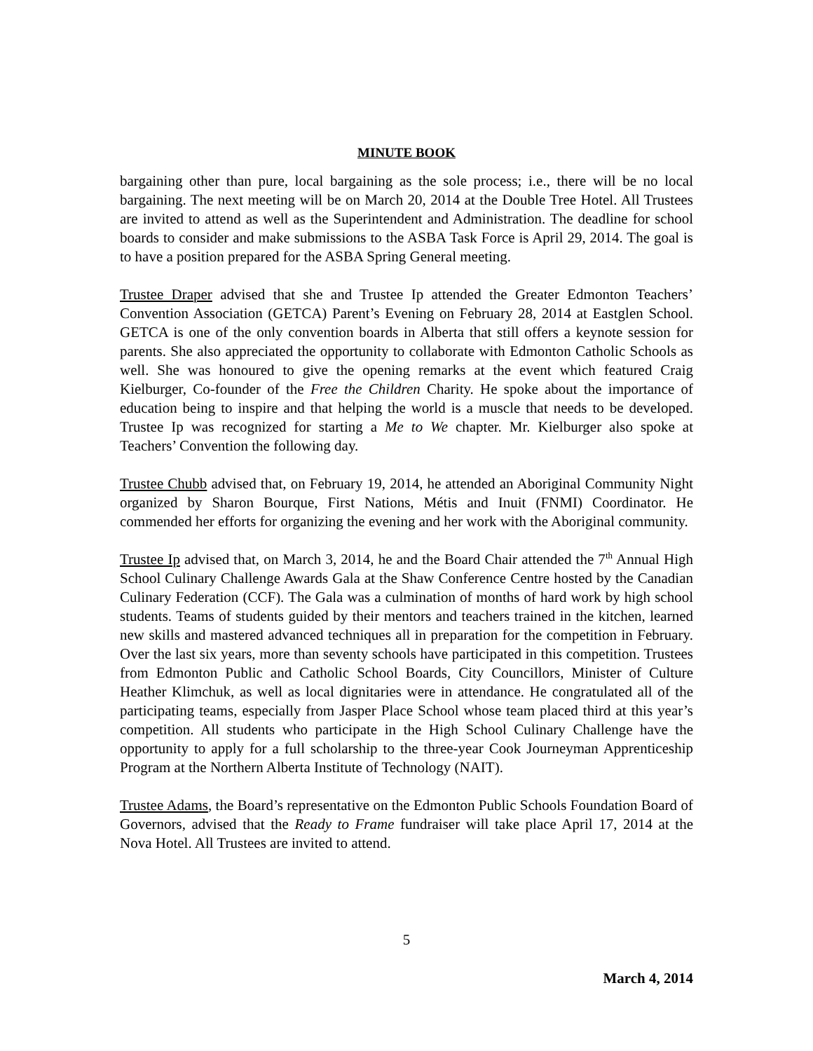MINUTE BOOK
bargaining other than pure, local bargaining as the sole process; i.e., there will be no local bargaining. The next meeting will be on March 20, 2014 at the Double Tree Hotel. All Trustees are invited to attend as well as the Superintendent and Administration. The deadline for school boards to consider and make submissions to the ASBA Task Force is April 29, 2014. The goal is to have a position prepared for the ASBA Spring General meeting.
Trustee Draper advised that she and Trustee Ip attended the Greater Edmonton Teachers’ Convention Association (GETCA) Parent’s Evening on February 28, 2014 at Eastglen School. GETCA is one of the only convention boards in Alberta that still offers a keynote session for parents. She also appreciated the opportunity to collaborate with Edmonton Catholic Schools as well. She was honoured to give the opening remarks at the event which featured Craig Kielburger, Co-founder of the Free the Children Charity. He spoke about the importance of education being to inspire and that helping the world is a muscle that needs to be developed. Trustee Ip was recognized for starting a Me to We chapter. Mr. Kielburger also spoke at Teachers’ Convention the following day.
Trustee Chubb advised that, on February 19, 2014, he attended an Aboriginal Community Night organized by Sharon Bourque, First Nations, Métis and Inuit (FNMI) Coordinator. He commended her efforts for organizing the evening and her work with the Aboriginal community.
Trustee Ip advised that, on March 3, 2014, he and the Board Chair attended the 7<sup>th</sup> Annual High School Culinary Challenge Awards Gala at the Shaw Conference Centre hosted by the Canadian Culinary Federation (CCF). The Gala was a culmination of months of hard work by high school students. Teams of students guided by their mentors and teachers trained in the kitchen, learned new skills and mastered advanced techniques all in preparation for the competition in February. Over the last six years, more than seventy schools have participated in this competition. Trustees from Edmonton Public and Catholic School Boards, City Councillors, Minister of Culture Heather Klimchuk, as well as local dignitaries were in attendance. He congratulated all of the participating teams, especially from Jasper Place School whose team placed third at this year’s competition. All students who participate in the High School Culinary Challenge have the opportunity to apply for a full scholarship to the three-year Cook Journeyman Apprenticeship Program at the Northern Alberta Institute of Technology (NAIT).
Trustee Adams, the Board’s representative on the Edmonton Public Schools Foundation Board of Governors, advised that the Ready to Frame fundraiser will take place April 17, 2014 at the Nova Hotel. All Trustees are invited to attend.
5
March 4, 2014